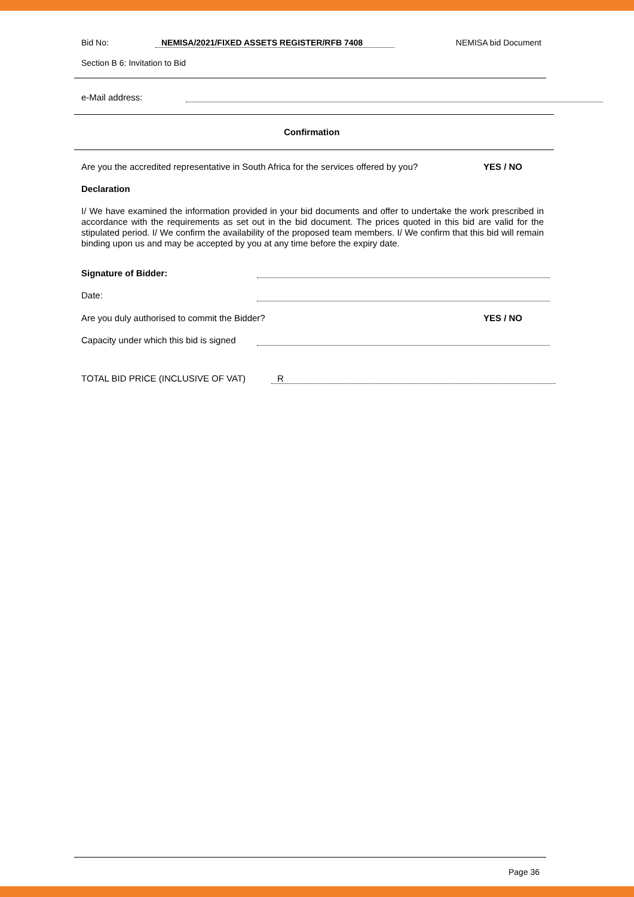Bid No: NEMISA/2021/FIXED ASSETS REGISTER/RFB 7408 NEMISA bid Document
Section B 6: Invitation to Bid
e-Mail address:
Confirmation
Are you the accredited representative in South Africa for the services offered by you? YES / NO
Declaration
I/ We have examined the information provided in your bid documents and offer to undertake the work prescribed in accordance with the requirements as set out in the bid document. The prices quoted in this bid are valid for the stipulated period. I/ We confirm the availability of the proposed team members. I/ We confirm that this bid will remain binding upon us and may be accepted by you at any time before the expiry date.
Signature of Bidder:
Date:
Are you duly authorised to commit the Bidder? YES / NO
Capacity under which this bid is signed
TOTAL BID PRICE (INCLUSIVE OF VAT) R
Page 36